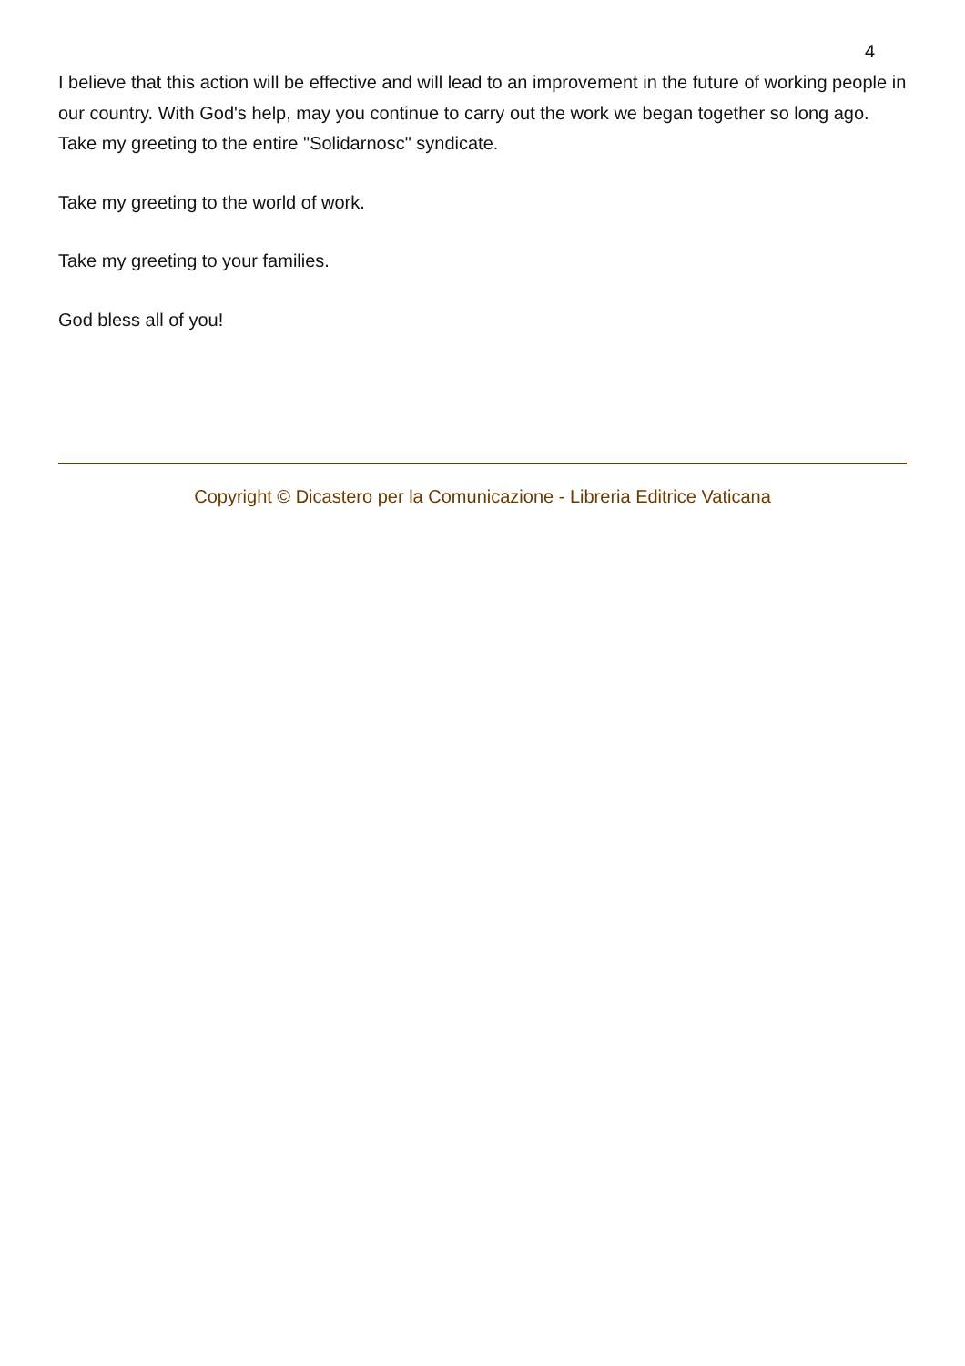4
I believe that this action will be effective and will lead to an improvement in the future of working people in our country. With God's help, may you continue to carry out the work we began together so long ago. Take my greeting to the entire "Solidarnosc" syndicate.
Take my greeting to the world of work.
Take my greeting to your families.
God bless all of you!
Copyright © Dicastero per la Comunicazione - Libreria Editrice Vaticana